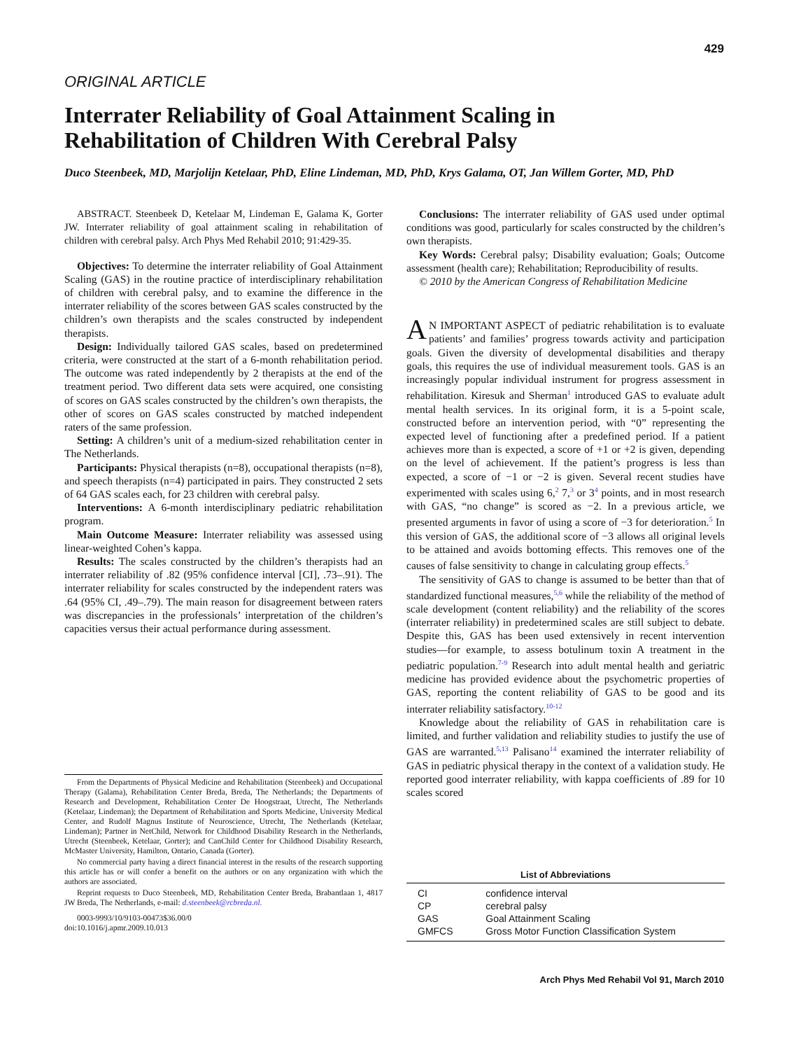429
ORIGINAL ARTICLE
Interrater Reliability of Goal Attainment Scaling in Rehabilitation of Children With Cerebral Palsy
Duco Steenbeek, MD, Marjolijn Ketelaar, PhD, Eline Lindeman, MD, PhD, Krys Galama, OT, Jan Willem Gorter, MD, PhD
ABSTRACT. Steenbeek D, Ketelaar M, Lindeman E, Galama K, Gorter JW. Interrater reliability of goal attainment scaling in rehabilitation of children with cerebral palsy. Arch Phys Med Rehabil 2010; 91:429-35.
Objectives: To determine the interrater reliability of Goal Attainment Scaling (GAS) in the routine practice of interdisciplinary rehabilitation of children with cerebral palsy, and to examine the difference in the interrater reliability of the scores between GAS scales constructed by the children’s own therapists and the scales constructed by independent therapists.
Design: Individually tailored GAS scales, based on predetermined criteria, were constructed at the start of a 6-month rehabilitation period. The outcome was rated independently by 2 therapists at the end of the treatment period. Two different data sets were acquired, one consisting of scores on GAS scales constructed by the children’s own therapists, the other of scores on GAS scales constructed by matched independent raters of the same profession.
Setting: A children’s unit of a medium-sized rehabilitation center in The Netherlands.
Participants: Physical therapists (n=8), occupational therapists (n=8), and speech therapists (n=4) participated in pairs. They constructed 2 sets of 64 GAS scales each, for 23 children with cerebral palsy.
Interventions: A 6-month interdisciplinary pediatric rehabilitation program.
Main Outcome Measure: Interrater reliability was assessed using linear-weighted Cohen’s kappa.
Results: The scales constructed by the children’s therapists had an interrater reliability of .82 (95% confidence interval [CI], .73–.91). The interrater reliability for scales constructed by the independent raters was .64 (95% CI, .49–.79). The main reason for disagreement between raters was discrepancies in the professionals’ interpretation of the children’s capacities versus their actual performance during assessment.
From the Departments of Physical Medicine and Rehabilitation (Steenbeek) and Occupational Therapy (Galama), Rehabilitation Center Breda, Breda, The Netherlands; the Departments of Research and Development, Rehabilitation Center De Hoogstraat, Utrecht, The Netherlands (Ketelaar, Lindeman); the Department of Rehabilitation and Sports Medicine, University Medical Center, and Rudolf Magnus Institute of Neuroscience, Utrecht, The Netherlands (Ketelaar, Lindeman); Partner in NetChild, Network for Childhood Disability Research in the Netherlands, Utrecht (Steenbeek, Ketelaar, Gorter); and CanChild Center for Childhood Disability Research, McMaster University, Hamilton, Ontario, Canada (Gorter).
No commercial party having a direct financial interest in the results of the research supporting this article has or will confer a benefit on the authors or on any organization with which the authors are associated.
Reprint requests to Duco Steenbeek, MD, Rehabilitation Center Breda, Brabantlaan 1, 4817 JW Breda, The Netherlands, e-mail: d.steenbeek@rcbreda.nl.
0003-9993/10/9103-00473$36.00/0
doi:10.1016/j.apmr.2009.10.013
Conclusions: The interrater reliability of GAS used under optimal conditions was good, particularly for scales constructed by the children’s own therapists.
Key Words: Cerebral palsy; Disability evaluation; Goals; Outcome assessment (health care); Rehabilitation; Reproducibility of results.
© 2010 by the American Congress of Rehabilitation Medicine
AN IMPORTANT ASPECT of pediatric rehabilitation is to evaluate patients’ and families’ progress towards activity and participation goals. Given the diversity of developmental disabilities and therapy goals, this requires the use of individual measurement tools. GAS is an increasingly popular individual instrument for progress assessment in rehabilitation. Kiresuk and Sherman<sup>1</sup> introduced GAS to evaluate adult mental health services. In its original form, it is a 5-point scale, constructed before an intervention period, with “0” representing the expected level of functioning after a predefined period. If a patient achieves more than is expected, a score of +1 or +2 is given, depending on the level of achievement. If the patient’s progress is less than expected, a score of −1 or −2 is given. Several recent studies have experimented with scales using 6,<sup>2</sup> 7,<sup>3</sup> or 3<sup>4</sup> points, and in most research with GAS, “no change” is scored as −2. In a previous article, we presented arguments in favor of using a score of −3 for deterioration.<sup>5</sup> In this version of GAS, the additional score of −3 allows all original levels to be attained and avoids bottoming effects. This removes one of the causes of false sensitivity to change in calculating group effects.<sup>5</sup>
The sensitivity of GAS to change is assumed to be better than that of standardized functional measures,<sup>5,6</sup> while the reliability of the method of scale development (content reliability) and the reliability of the scores (interrater reliability) in predetermined scales are still subject to debate. Despite this, GAS has been used extensively in recent intervention studies—for example, to assess botulinum toxin A treatment in the pediatric population.<sup>7-9</sup> Research into adult mental health and geriatric medicine has provided evidence about the psychometric properties of GAS, reporting the content reliability of GAS to be good and its interrater reliability satisfactory.<sup>10-12</sup>
Knowledge about the reliability of GAS in rehabilitation care is limited, and further validation and reliability studies to justify the use of GAS are warranted.<sup>5,13</sup> Palisano<sup>14</sup> examined the interrater reliability of GAS in pediatric physical therapy in the context of a validation study. He reported good interrater reliability, with kappa coefficients of .89 for 10 scales scored
| List of Abbreviations | |
| --- | --- |
| CI | confidence interval |
| CP | cerebral palsy |
| GAS | Goal Attainment Scaling |
| GMFCS | Gross Motor Function Classification System |
Arch Phys Med Rehabil Vol 91, March 2010